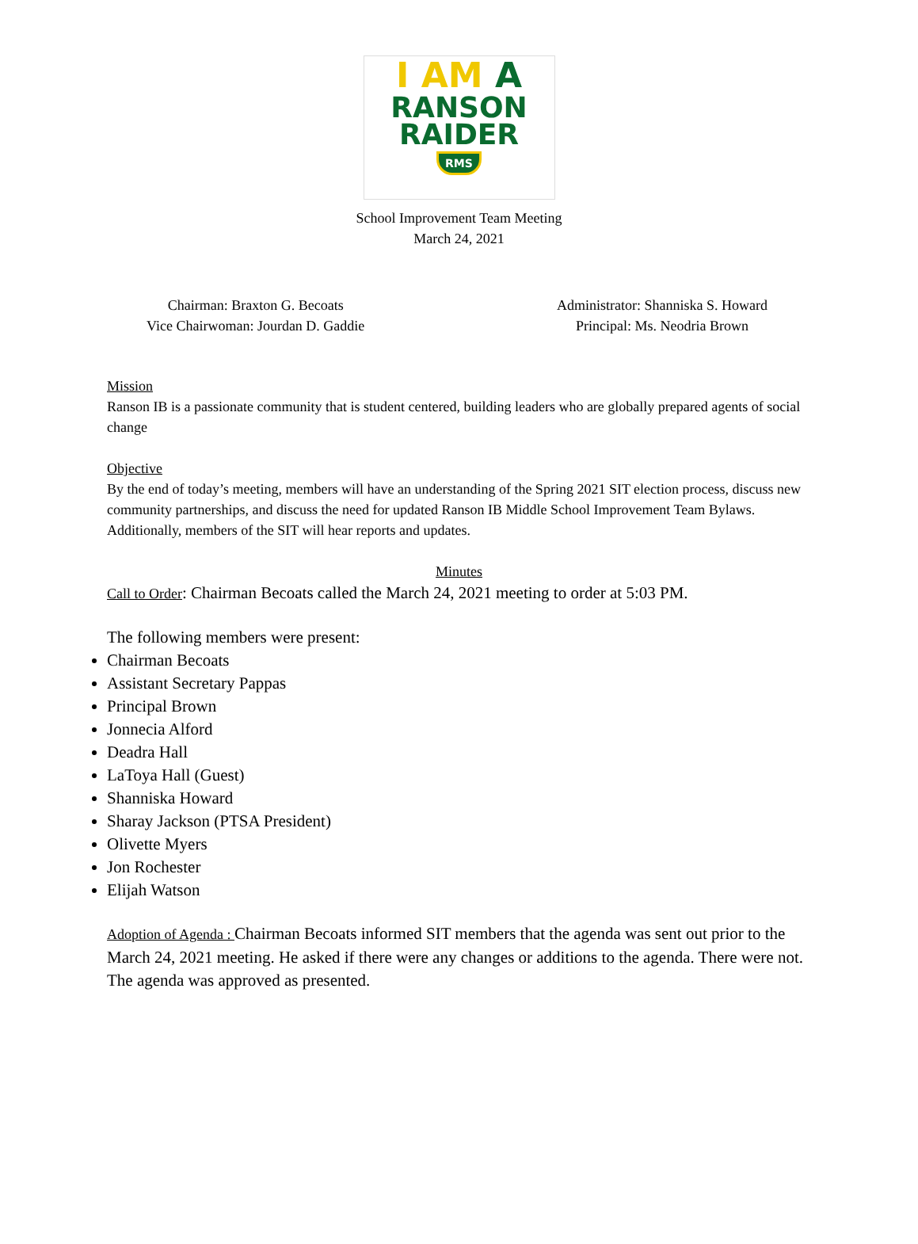I AM A
RANSON
RAIDER
RMS
School Improvement Team Meeting
March 24, 2021
Chairman: Braxton G. Becoats
Vice Chairwoman: Jourdan D. Gaddie
Administrator: Shanniska S. Howard
Principal: Ms. Neodria Brown
Mission
Ranson IB is a passionate community that is student centered, building leaders who are globally prepared agents of social change
Objective
By the end of today’s meeting, members will have an understanding of the Spring 2021 SIT election process, discuss new community partnerships, and discuss the need for updated Ranson IB Middle School Improvement Team Bylaws. Additionally, members of the SIT will hear reports and updates.
Minutes
Call to Order: Chairman Becoats called the March 24, 2021 meeting to order at 5:03 PM.
The following members were present:
Chairman Becoats
Assistant Secretary Pappas
Principal Brown
Jonnecia Alford
Deadra Hall
LaToya Hall (Guest)
Shanniska Howard
Sharay Jackson (PTSA President)
Olivette Myers
Jon Rochester
Elijah Watson
Adoption of Agenda : Chairman Becoats informed SIT members that the agenda was sent out prior to the March 24, 2021 meeting. He asked if there were any changes or additions to the agenda. There were not. The agenda was approved as presented.